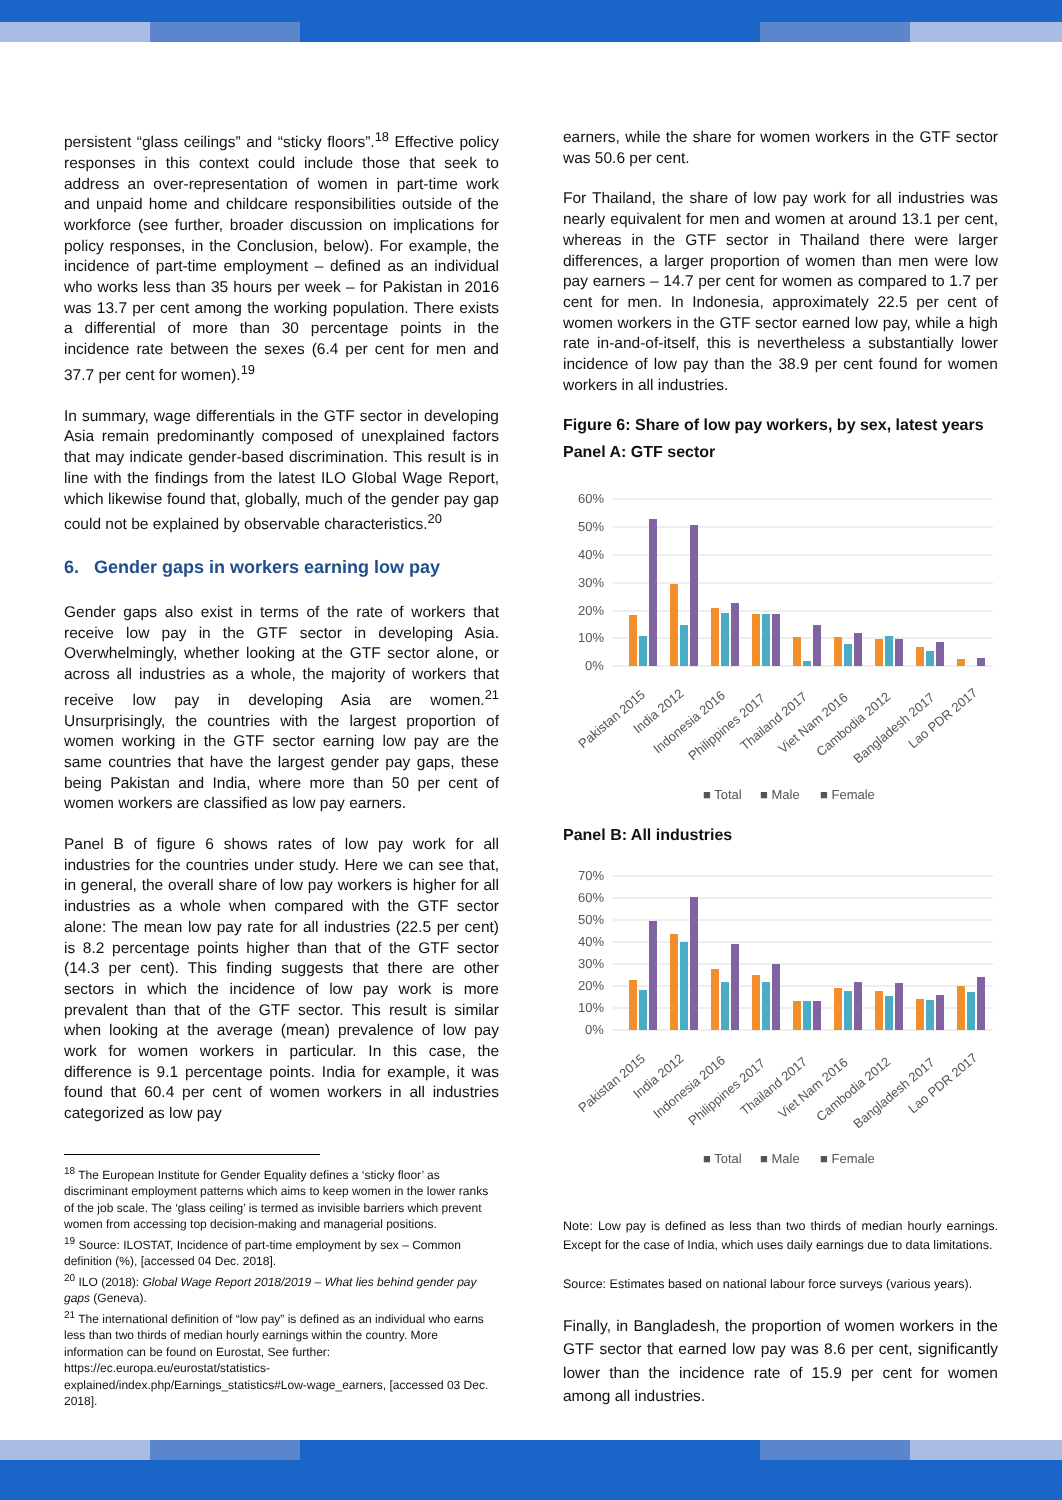persistent “glass ceilings” and “sticky floors”.<sup>18</sup> Effective policy responses in this context could include those that seek to address an over-representation of women in part-time work and unpaid home and childcare responsibilities outside of the workforce (see further, broader discussion on implications for policy responses, in the Conclusion, below). For example, the incidence of part-time employment – defined as an individual who works less than 35 hours per week – for Pakistan in 2016 was 13.7 per cent among the working population. There exists a differential of more than 30 percentage points in the incidence rate between the sexes (6.4 per cent for men and 37.7 per cent for women).<sup>19</sup>
In summary, wage differentials in the GTF sector in developing Asia remain predominantly composed of unexplained factors that may indicate gender-based discrimination. This result is in line with the findings from the latest ILO Global Wage Report, which likewise found that, globally, much of the gender pay gap could not be explained by observable characteristics.<sup>20</sup>
6. Gender gaps in workers earning low pay
Gender gaps also exist in terms of the rate of workers that receive low pay in the GTF sector in developing Asia. Overwhelmingly, whether looking at the GTF sector alone, or across all industries as a whole, the majority of workers that receive low pay in developing Asia are women.<sup>21</sup> Unsurprisingly, the countries with the largest proportion of women working in the GTF sector earning low pay are the same countries that have the largest gender pay gaps, these being Pakistan and India, where more than 50 per cent of women workers are classified as low pay earners.
Panel B of figure 6 shows rates of low pay work for all industries for the countries under study. Here we can see that, in general, the overall share of low pay workers is higher for all industries as a whole when compared with the GTF sector alone: The mean low pay rate for all industries (22.5 per cent) is 8.2 percentage points higher than that of the GTF sector (14.3 per cent). This finding suggests that there are other sectors in which the incidence of low pay work is more prevalent than that of the GTF sector. This result is similar when looking at the average (mean) prevalence of low pay work for women workers in particular. In this case, the difference is 9.1 percentage points. India for example, it was found that 60.4 per cent of women workers in all industries categorized as low pay
<sup>18</sup> The European Institute for Gender Equality defines a ‘sticky floor’ as discriminant employment patterns which aims to keep women in the lower ranks of the job scale. The ‘glass ceiling’ is termed as invisible barriers which prevent women from accessing top decision-making and managerial positions.
<sup>19</sup> Source: ILOSTAT, Incidence of part-time employment by sex – Common definition (%), [accessed 04 Dec. 2018].
<sup>20</sup> ILO (2018): Global Wage Report 2018/2019 – What lies behind gender pay gaps (Geneva).
<sup>21</sup> The international definition of “low pay” is defined as an individual who earns less than two thirds of median hourly earnings within the country. More information can be found on Eurostat, See further: https://ec.europa.eu/eurostat/statistics-explained/index.php/Earnings_statistics#Low-wage_earners, [accessed 03 Dec. 2018].
earners, while the share for women workers in the GTF sector was 50.6 per cent.
For Thailand, the share of low pay work for all industries was nearly equivalent for men and women at around 13.1 per cent, whereas in the GTF sector in Thailand there were larger differences, a larger proportion of women than men were low pay earners – 14.7 per cent for women as compared to 1.7 per cent for men. In Indonesia, approximately 22.5 per cent of women workers in the GTF sector earned low pay, while a high rate in-and-of-itself, this is nevertheless a substantially lower incidence of low pay than the 38.9 per cent found for women workers in all industries.
Figure 6: Share of low pay workers, by sex, latest years
Panel A: GTF sector
60%
50%
40%
30%
20%
10%
0%
Pakistan 2015
India 2012
Indonesia 2016
Philippines 2017
Thailand 2017
Viet Nam 2016
Cambodia 2012
Bangladesh 2017
Lao PDR 2017
■ Total
■ Male
■ Female
Panel B: All industries
70%
60%
50%
40%
30%
20%
10%
0%
Pakistan 2015
India 2012
Indonesia 2016
Philippines 2017
Thailand 2017
Viet Nam 2016
Cambodia 2012
Bangladesh 2017
Lao PDR 2017
■ Total
■ Male
■ Female
Note: Low pay is defined as less than two thirds of median hourly earnings. Except for the case of India, which uses daily earnings due to data limitations.
Source: Estimates based on national labour force surveys (various years).
Finally, in Bangladesh, the proportion of women workers in the GTF sector that earned low pay was 8.6 per cent, significantly lower than the incidence rate of 15.9 per cent for women among all industries.